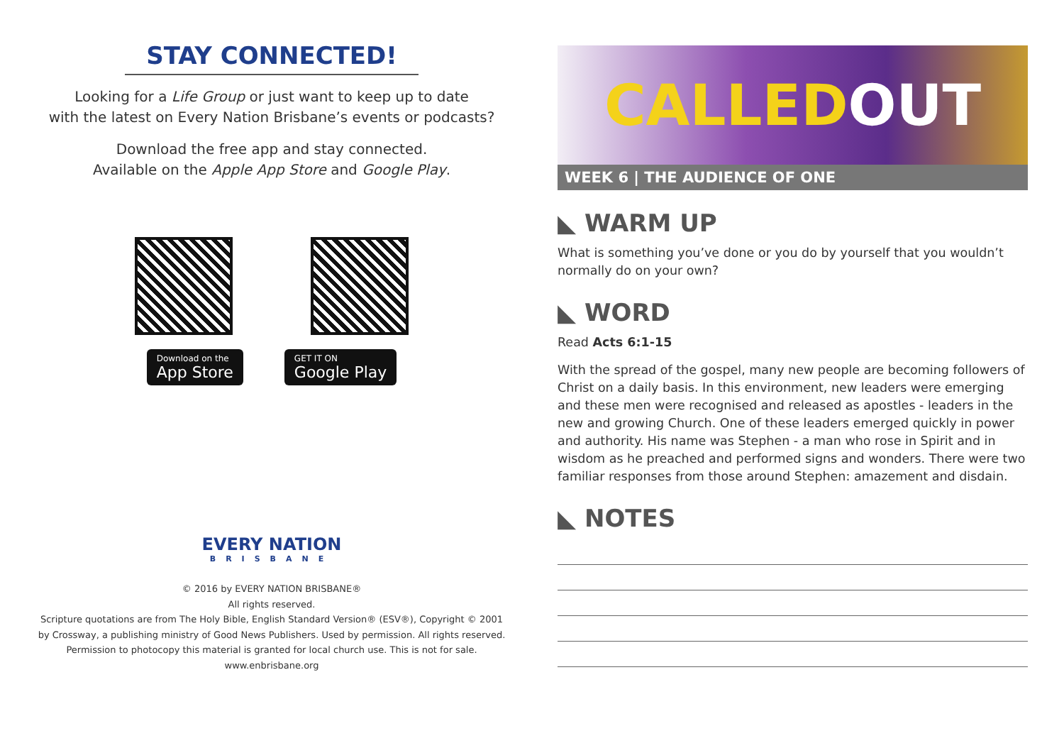STAY CONNECTED!
Looking for a Life Group or just want to keep up to date
with the latest on Every Nation Brisbane’s events or podcasts?
Download the free app and stay connected.
Available on the Apple App Store and Google Play.
Download on the
App Store
GET IT ON
Google Play
EVERY NATION
BRISBANE
© 2016 by EVERY NATION BRISBANE®
All rights reserved.
Scripture quotations are from The Holy Bible, English Standard Version® (ESV®), Copyright © 2001
by Crossway, a publishing ministry of Good News Publishers. Used by permission. All rights reserved.
Permission to photocopy this material is granted for local church use. This is not for sale.
www.enbrisbane.org
CALLED OUT
WEEK 6 | THE AUDIENCE OF ONE
◣ WARM UP
What is something you’ve done or you do by yourself that you wouldn’t normally do on your own?
◣ WORD
Read Acts 6:1-15
With the spread of the gospel, many new people are becoming followers of Christ on a daily basis. In this environment, new leaders were emerging and these men were recognised and released as apostles - leaders in the new and growing Church. One of these leaders emerged quickly in power and authority. His name was Stephen - a man who rose in Spirit and in wisdom as he preached and performed signs and wonders. There were two familiar responses from those around Stephen: amazement and disdain.
◣ NOTES